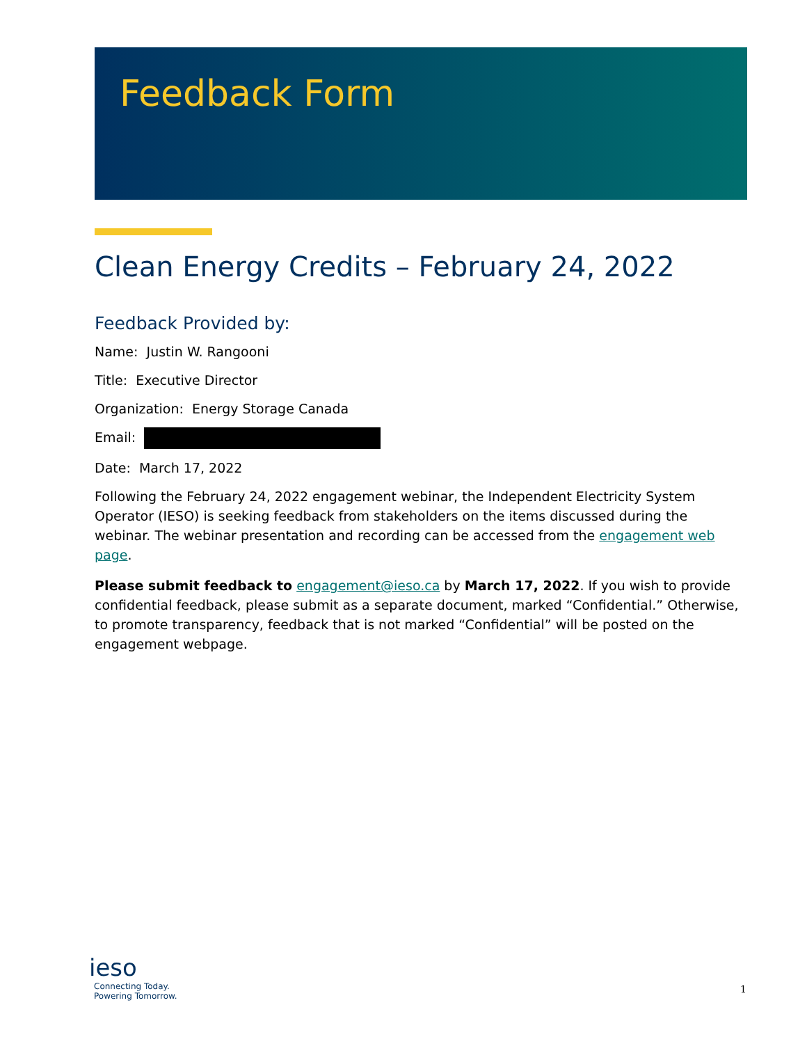Feedback Form
Clean Energy Credits – February 24, 2022
Feedback Provided by:
Name: Justin W. Rangooni
Title: Executive Director
Organization: Energy Storage Canada
Email:
Date: March 17, 2022
Following the February 24, 2022 engagement webinar, the Independent Electricity System Operator (IESO) is seeking feedback from stakeholders on the items discussed during the webinar. The webinar presentation and recording can be accessed from the engagement web page.
Please submit feedback to engagement@ieso.ca by March 17, 2022. If you wish to provide confidential feedback, please submit as a separate document, marked “Confidential.” Otherwise, to promote transparency, feedback that is not marked “Confidential” will be posted on the engagement webpage.
ieso
Connecting Today.
Powering Tomorrow.
1